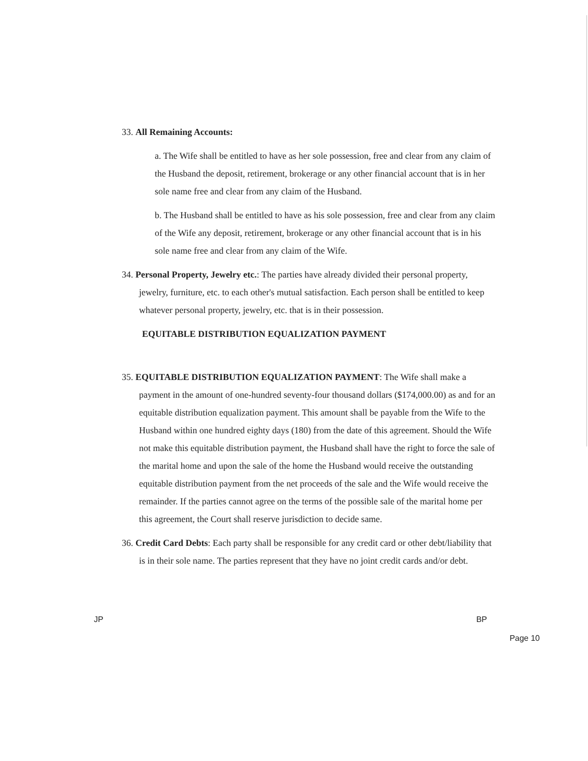33. All Remaining Accounts:
a. The Wife shall be entitled to have as her sole possession, free and clear from any claim of the Husband the deposit, retirement, brokerage or any other financial account that is in her sole name free and clear from any claim of the Husband.
b. The Husband shall be entitled to have as his sole possession, free and clear from any claim of the Wife any deposit, retirement, brokerage or any other financial account that is in his sole name free and clear from any claim of the Wife.
34. Personal Property, Jewelry etc.: The parties have already divided their personal property, jewelry, furniture, etc. to each other's mutual satisfaction. Each person shall be entitled to keep whatever personal property, jewelry, etc. that is in their possession.
EQUITABLE DISTRIBUTION EQUALIZATION PAYMENT
35. EQUITABLE DISTRIBUTION EQUALIZATION PAYMENT: The Wife shall make a payment in the amount of one-hundred seventy-four thousand dollars ($174,000.00) as and for an equitable distribution equalization payment. This amount shall be payable from the Wife to the Husband within one hundred eighty days (180) from the date of this agreement. Should the Wife not make this equitable distribution payment, the Husband shall have the right to force the sale of the marital home and upon the sale of the home the Husband would receive the outstanding equitable distribution payment from the net proceeds of the sale and the Wife would receive the remainder. If the parties cannot agree on the terms of the possible sale of the marital home per this agreement, the Court shall reserve jurisdiction to decide same.
36. Credit Card Debts: Each party shall be responsible for any credit card or other debt/liability that is in their sole name. The parties represent that they have no joint credit cards and/or debt.
JP BP
Page 10